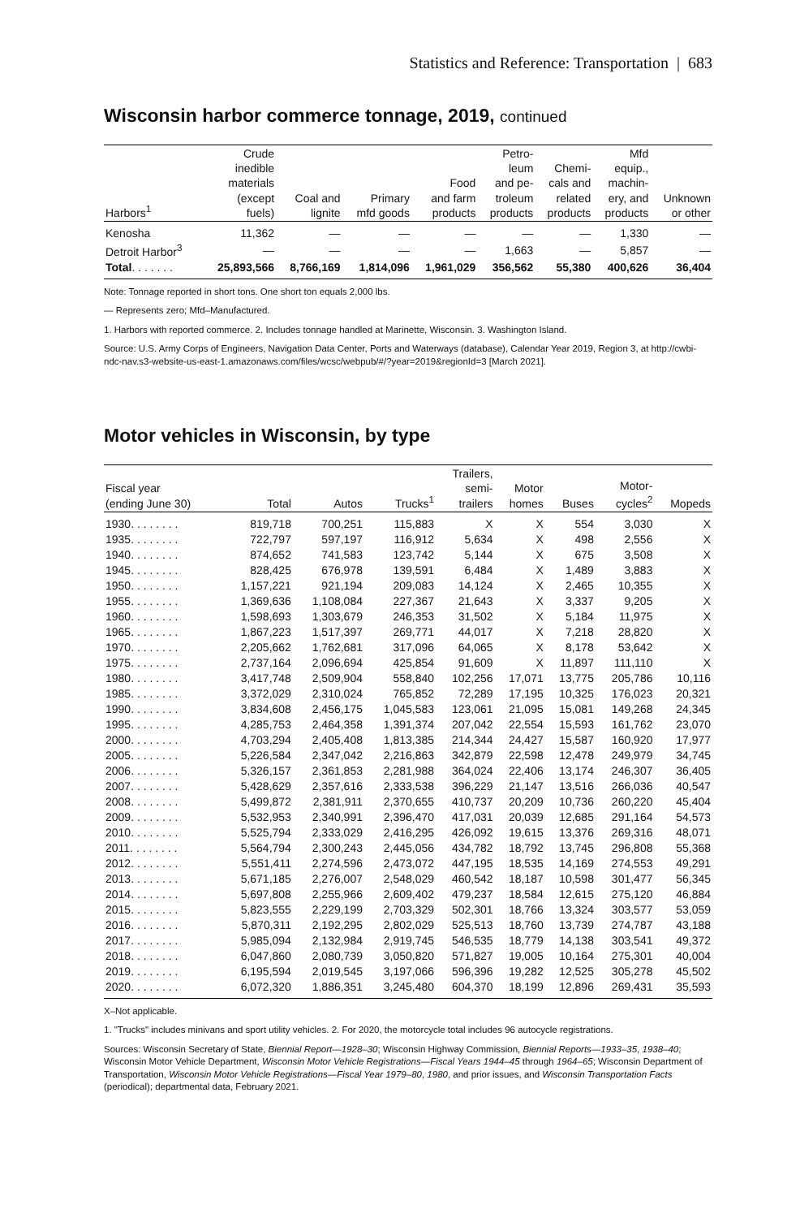Statistics and Reference: Transportation | 683
Wisconsin harbor commerce tonnage, 2019, continued
| Harbors<sup>1</sup> | Crude inedible materials (except fuels) | Coal and lignite | Primary mfd goods | Food and farm products | Petro- leum and pe- troleum products | Chemi- cals and related products | Mfd equip., machin- ery, and products | Unknown or other |
| --- | --- | --- | --- | --- | --- | --- | --- | --- |
| Kenosha | 11,362 | — | — | — | — | — | 1,330 | — |
| Detroit Harbor<sup>3</sup> | — | — | — | — | 1,663 | — | 5,857 | — |
| Total . . . . . . . | 25,893,566 | 8,766,169 | 1,814,096 | 1,961,029 | 356,562 | 55,380 | 400,626 | 36,404 |
Note: Tonnage reported in short tons. One short ton equals 2,000 lbs.
— Represents zero; Mfd–Manufactured.
1. Harbors with reported commerce. 2. Includes tonnage handled at Marinette, Wisconsin. 3. Washington Island.
Source: U.S. Army Corps of Engineers, Navigation Data Center, Ports and Waterways (database), Calendar Year 2019, Region 3, at http://cwbi-ndc-nav.s3-website-us-east-1.amazonaws.com/files/wcsc/webpub/#/?year=2019&regionId=3 [March 2021].
Motor vehicles in Wisconsin, by type
| Fiscal year (ending June 30) | Total | Autos | Trucks<sup>1</sup> | Trailers, semi- trailers | Motor homes | Buses | Motor- cycles<sup>2</sup> | Mopeds |
| --- | --- | --- | --- | --- | --- | --- | --- | --- |
| 1930. . . . . . . . | 819,718 | 700,251 | 115,883 | X | X | 554 | 3,030 | X |
| 1935. . . . . . . . | 722,797 | 597,197 | 116,912 | 5,634 | X | 498 | 2,556 | X |
| 1940. . . . . . . . | 874,652 | 741,583 | 123,742 | 5,144 | X | 675 | 3,508 | X |
| 1945. . . . . . . . | 828,425 | 676,978 | 139,591 | 6,484 | X | 1,489 | 3,883 | X |
| 1950. . . . . . . . | 1,157,221 | 921,194 | 209,083 | 14,124 | X | 2,465 | 10,355 | X |
| 1955. . . . . . . . | 1,369,636 | 1,108,084 | 227,367 | 21,643 | X | 3,337 | 9,205 | X |
| 1960. . . . . . . . | 1,598,693 | 1,303,679 | 246,353 | 31,502 | X | 5,184 | 11,975 | X |
| 1965. . . . . . . . | 1,867,223 | 1,517,397 | 269,771 | 44,017 | X | 7,218 | 28,820 | X |
| 1970. . . . . . . . | 2,205,662 | 1,762,681 | 317,096 | 64,065 | X | 8,178 | 53,642 | X |
| 1975. . . . . . . . | 2,737,164 | 2,096,694 | 425,854 | 91,609 | X | 11,897 | 111,110 | X |
| 1980. . . . . . . . | 3,417,748 | 2,509,904 | 558,840 | 102,256 | 17,071 | 13,775 | 205,786 | 10,116 |
| 1985. . . . . . . . | 3,372,029 | 2,310,024 | 765,852 | 72,289 | 17,195 | 10,325 | 176,023 | 20,321 |
| 1990. . . . . . . . | 3,834,608 | 2,456,175 | 1,045,583 | 123,061 | 21,095 | 15,081 | 149,268 | 24,345 |
| 1995. . . . . . . . | 4,285,753 | 2,464,358 | 1,391,374 | 207,042 | 22,554 | 15,593 | 161,762 | 23,070 |
| 2000. . . . . . . . | 4,703,294 | 2,405,408 | 1,813,385 | 214,344 | 24,427 | 15,587 | 160,920 | 17,977 |
| 2005. . . . . . . . | 5,226,584 | 2,347,042 | 2,216,863 | 342,879 | 22,598 | 12,478 | 249,979 | 34,745 |
| 2006. . . . . . . . | 5,326,157 | 2,361,853 | 2,281,988 | 364,024 | 22,406 | 13,174 | 246,307 | 36,405 |
| 2007. . . . . . . . | 5,428,629 | 2,357,616 | 2,333,538 | 396,229 | 21,147 | 13,516 | 266,036 | 40,547 |
| 2008. . . . . . . . | 5,499,872 | 2,381,911 | 2,370,655 | 410,737 | 20,209 | 10,736 | 260,220 | 45,404 |
| 2009. . . . . . . . | 5,532,953 | 2,340,991 | 2,396,470 | 417,031 | 20,039 | 12,685 | 291,164 | 54,573 |
| 2010. . . . . . . . | 5,525,794 | 2,333,029 | 2,416,295 | 426,092 | 19,615 | 13,376 | 269,316 | 48,071 |
| 2011. . . . . . . . | 5,564,794 | 2,300,243 | 2,445,056 | 434,782 | 18,792 | 13,745 | 296,808 | 55,368 |
| 2012. . . . . . . . | 5,551,411 | 2,274,596 | 2,473,072 | 447,195 | 18,535 | 14,169 | 274,553 | 49,291 |
| 2013. . . . . . . . | 5,671,185 | 2,276,007 | 2,548,029 | 460,542 | 18,187 | 10,598 | 301,477 | 56,345 |
| 2014. . . . . . . . | 5,697,808 | 2,255,966 | 2,609,402 | 479,237 | 18,584 | 12,615 | 275,120 | 46,884 |
| 2015. . . . . . . . | 5,823,555 | 2,229,199 | 2,703,329 | 502,301 | 18,766 | 13,324 | 303,577 | 53,059 |
| 2016. . . . . . . . | 5,870,311 | 2,192,295 | 2,802,029 | 525,513 | 18,760 | 13,739 | 274,787 | 43,188 |
| 2017. . . . . . . . | 5,985,094 | 2,132,984 | 2,919,745 | 546,535 | 18,779 | 14,138 | 303,541 | 49,372 |
| 2018. . . . . . . . | 6,047,860 | 2,080,739 | 3,050,820 | 571,827 | 19,005 | 10,164 | 275,301 | 40,004 |
| 2019. . . . . . . . | 6,195,594 | 2,019,545 | 3,197,066 | 596,396 | 19,282 | 12,525 | 305,278 | 45,502 |
| 2020. . . . . . . . | 6,072,320 | 1,886,351 | 3,245,480 | 604,370 | 18,199 | 12,896 | 269,431 | 35,593 |
X–Not applicable.
1. "Trucks" includes minivans and sport utility vehicles. 2. For 2020, the motorcycle total includes 96 autocycle registrations.
Sources: Wisconsin Secretary of State, Biennial Report—1928–30; Wisconsin Highway Commission, Biennial Reports—1933–35, 1938–40; Wisconsin Motor Vehicle Department, Wisconsin Motor Vehicle Registrations—Fiscal Years 1944–45 through 1964–65; Wisconsin Department of Transportation, Wisconsin Motor Vehicle Registrations—Fiscal Year 1979–80, 1980, and prior issues, and Wisconsin Transportation Facts (periodical); departmental data, February 2021.